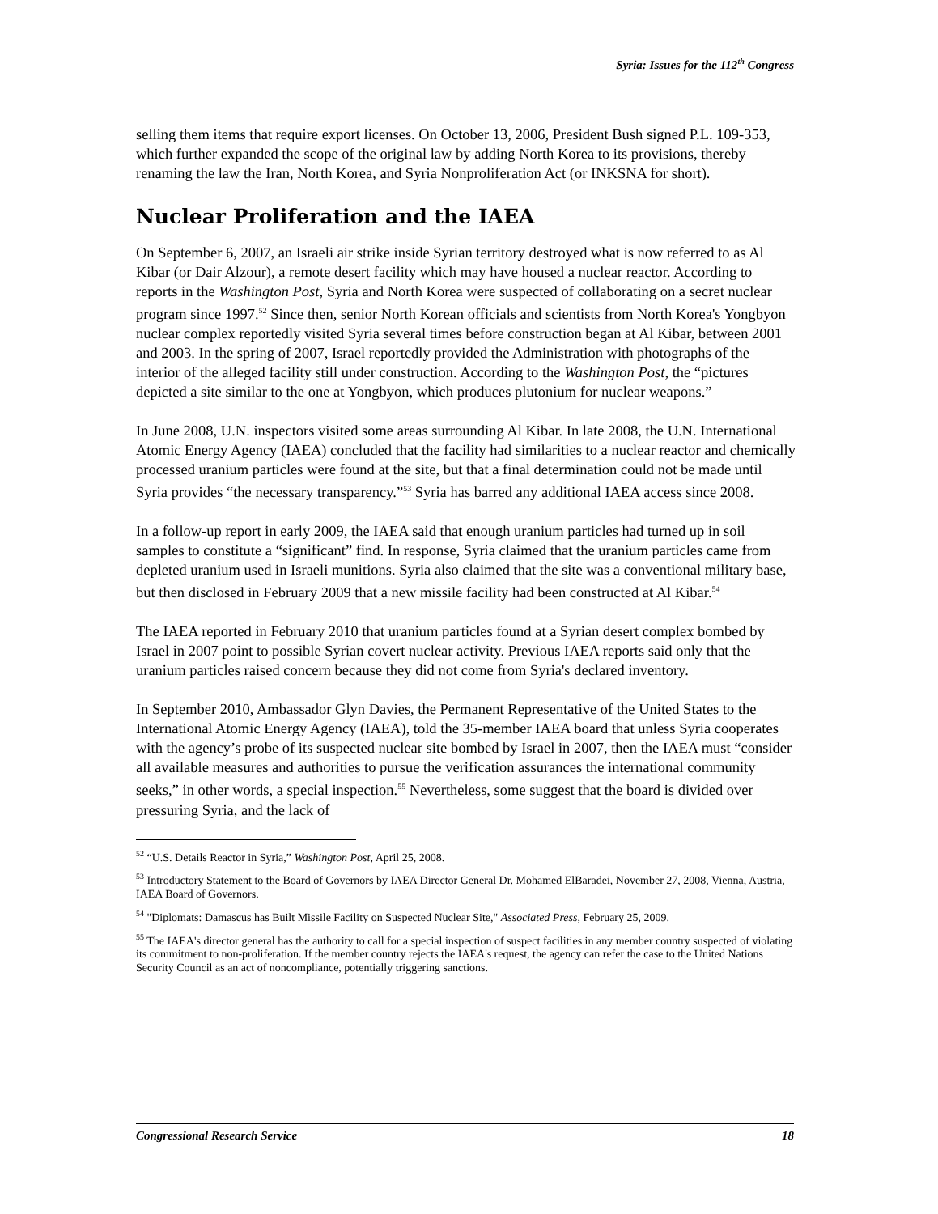Syria: Issues for the 112<sup>th</sup> Congress
selling them items that require export licenses. On October 13, 2006, President Bush signed P.L. 109-353, which further expanded the scope of the original law by adding North Korea to its provisions, thereby renaming the law the Iran, North Korea, and Syria Nonproliferation Act (or INKSNA for short).
Nuclear Proliferation and the IAEA
On September 6, 2007, an Israeli air strike inside Syrian territory destroyed what is now referred to as Al Kibar (or Dair Alzour), a remote desert facility which may have housed a nuclear reactor. According to reports in the Washington Post, Syria and North Korea were suspected of collaborating on a secret nuclear program since 1997.<sup>52</sup> Since then, senior North Korean officials and scientists from North Korea's Yongbyon nuclear complex reportedly visited Syria several times before construction began at Al Kibar, between 2001 and 2003. In the spring of 2007, Israel reportedly provided the Administration with photographs of the interior of the alleged facility still under construction. According to the Washington Post, the “pictures depicted a site similar to the one at Yongbyon, which produces plutonium for nuclear weapons.”
In June 2008, U.N. inspectors visited some areas surrounding Al Kibar. In late 2008, the U.N. International Atomic Energy Agency (IAEA) concluded that the facility had similarities to a nuclear reactor and chemically processed uranium particles were found at the site, but that a final determination could not be made until Syria provides “the necessary transparency.”<sup>53</sup> Syria has barred any additional IAEA access since 2008.
In a follow-up report in early 2009, the IAEA said that enough uranium particles had turned up in soil samples to constitute a “significant” find. In response, Syria claimed that the uranium particles came from depleted uranium used in Israeli munitions. Syria also claimed that the site was a conventional military base, but then disclosed in February 2009 that a new missile facility had been constructed at Al Kibar.<sup>54</sup>
The IAEA reported in February 2010 that uranium particles found at a Syrian desert complex bombed by Israel in 2007 point to possible Syrian covert nuclear activity. Previous IAEA reports said only that the uranium particles raised concern because they did not come from Syria's declared inventory.
In September 2010, Ambassador Glyn Davies, the Permanent Representative of the United States to the International Atomic Energy Agency (IAEA), told the 35-member IAEA board that unless Syria cooperates with the agency’s probe of its suspected nuclear site bombed by Israel in 2007, then the IAEA must “consider all available measures and authorities to pursue the verification assurances the international community seeks,” in other words, a special inspection.<sup>55</sup> Nevertheless, some suggest that the board is divided over pressuring Syria, and the lack of
<sup>52</sup> “U.S. Details Reactor in Syria,” Washington Post, April 25, 2008.
<sup>53</sup> Introductory Statement to the Board of Governors by IAEA Director General Dr. Mohamed ElBaradei, November 27, 2008, Vienna, Austria, IAEA Board of Governors.
<sup>54</sup> "Diplomats: Damascus has Built Missile Facility on Suspected Nuclear Site," Associated Press, February 25, 2009.
<sup>55</sup> The IAEA's director general has the authority to call for a special inspection of suspect facilities in any member country suspected of violating its commitment to non-proliferation. If the member country rejects the IAEA's request, the agency can refer the case to the United Nations Security Council as an act of noncompliance, potentially triggering sanctions.
Congressional Research Service 18